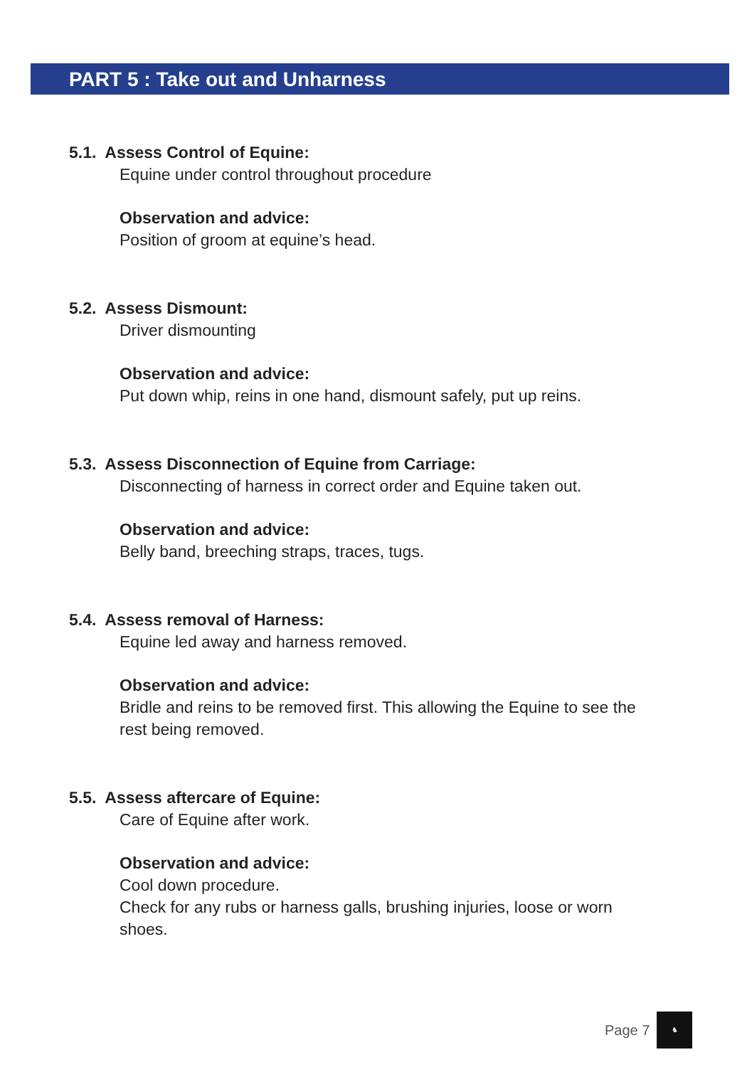PART 5 : Take out and Unharness
5.1. Assess Control of Equine:
Equine under control throughout procedure
Observation and advice:
Position of groom at equine’s head.
5.2. Assess Dismount:
Driver dismounting
Observation and advice:
Put down whip, reins in one hand, dismount safely, put up reins.
5.3. Assess Disconnection of Equine from Carriage:
Disconnecting of harness in correct order and Equine taken out.
Observation and advice:
Belly band, breeching straps, traces, tugs.
5.4. Assess removal of Harness:
Equine led away and harness removed.
Observation and advice:
Bridle and reins to be removed first. This allowing the Equine to see the rest being removed.
5.5. Assess aftercare of Equine:
Care of Equine after work.
Observation and advice:
Cool down procedure.
Check for any rubs or harness galls, brushing injuries, loose or worn shoes.
Page 7
♞